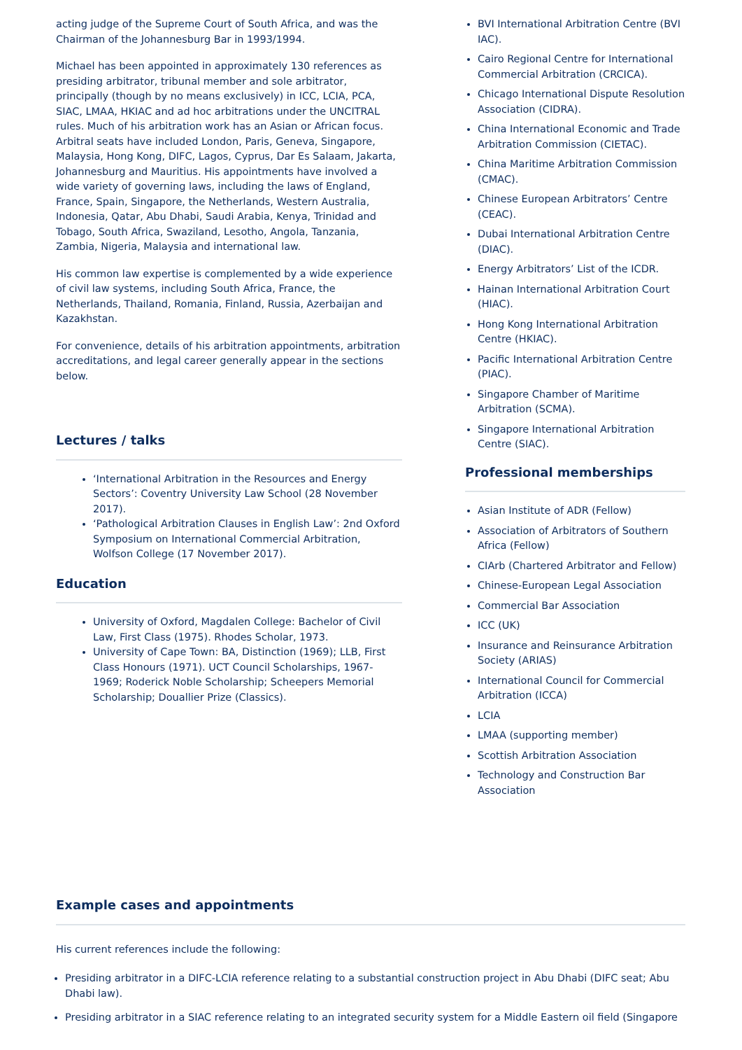acting judge of the Supreme Court of South Africa, and was the Chairman of the Johannesburg Bar in 1993/1994.
Michael has been appointed in approximately 130 references as presiding arbitrator, tribunal member and sole arbitrator, principally (though by no means exclusively) in ICC, LCIA, PCA, SIAC, LMAA, HKIAC and ad hoc arbitrations under the UNCITRAL rules. Much of his arbitration work has an Asian or African focus. Arbitral seats have included London, Paris, Geneva, Singapore, Malaysia, Hong Kong, DIFC, Lagos, Cyprus, Dar Es Salaam, Jakarta, Johannesburg and Mauritius. His appointments have involved a wide variety of governing laws, including the laws of England, France, Spain, Singapore, the Netherlands, Western Australia, Indonesia, Qatar, Abu Dhabi, Saudi Arabia, Kenya, Trinidad and Tobago, South Africa, Swaziland, Lesotho, Angola, Tanzania, Zambia, Nigeria, Malaysia and international law.
His common law expertise is complemented by a wide experience of civil law systems, including South Africa, France, the Netherlands, Thailand, Romania, Finland, Russia, Azerbaijan and Kazakhstan.
For convenience, details of his arbitration appointments, arbitration accreditations, and legal career generally appear in the sections below.
Lectures / talks
‘International Arbitration in the Resources and Energy Sectors’: Coventry University Law School (28 November 2017).
‘Pathological Arbitration Clauses in English Law’: 2nd Oxford Symposium on International Commercial Arbitration, Wolfson College (17 November 2017).
Education
University of Oxford, Magdalen College: Bachelor of Civil Law, First Class (1975). Rhodes Scholar, 1973.
University of Cape Town: BA, Distinction (1969); LLB, First Class Honours (1971). UCT Council Scholarships, 1967-1969; Roderick Noble Scholarship; Scheepers Memorial Scholarship; Douallier Prize (Classics).
BVI International Arbitration Centre (BVI IAC).
Cairo Regional Centre for International Commercial Arbitration (CRCICA).
Chicago International Dispute Resolution Association (CIDRA).
China International Economic and Trade Arbitration Commission (CIETAC).
China Maritime Arbitration Commission (CMAC).
Chinese European Arbitrators’ Centre (CEAC).
Dubai International Arbitration Centre (DIAC).
Energy Arbitrators’ List of the ICDR.
Hainan International Arbitration Court (HIAC).
Hong Kong International Arbitration Centre (HKIAC).
Pacific International Arbitration Centre (PIAC).
Singapore Chamber of Maritime Arbitration (SCMA).
Singapore International Arbitration Centre (SIAC).
Professional memberships
Asian Institute of ADR (Fellow)
Association of Arbitrators of Southern Africa (Fellow)
CIArb (Chartered Arbitrator and Fellow)
Chinese-European Legal Association
Commercial Bar Association
ICC (UK)
Insurance and Reinsurance Arbitration Society (ARIAS)
International Council for Commercial Arbitration (ICCA)
LCIA
LMAA (supporting member)
Scottish Arbitration Association
Technology and Construction Bar Association
Example cases and appointments
His current references include the following:
Presiding arbitrator in a DIFC-LCIA reference relating to a substantial construction project in Abu Dhabi (DIFC seat; Abu Dhabi law).
Presiding arbitrator in a SIAC reference relating to an integrated security system for a Middle Eastern oil field (Singapore